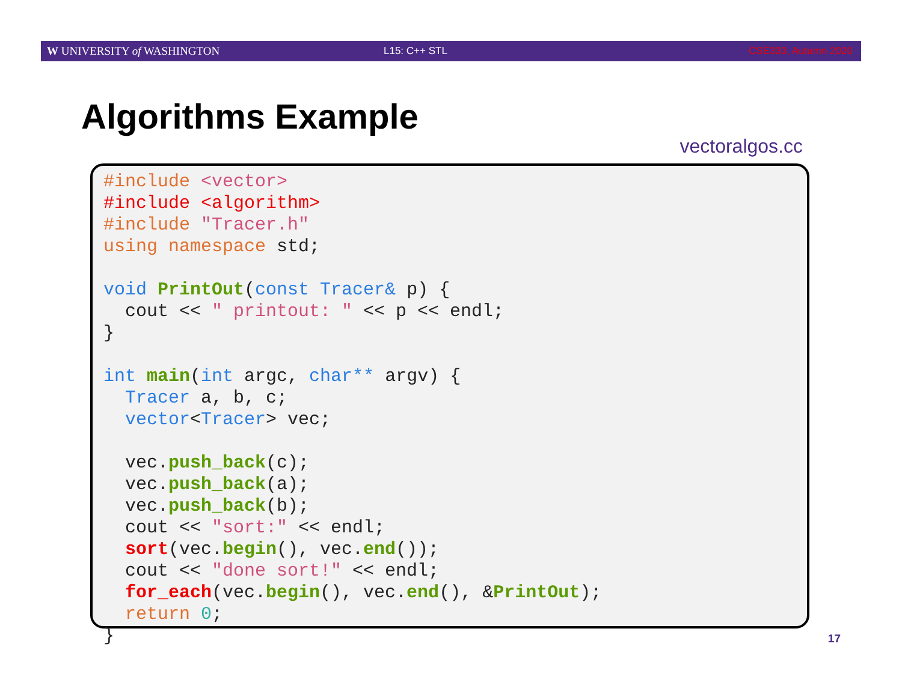W UNIVERSITY of WASHINGTON L15: C++ STL CSE333, Autumn 2020
Algorithms Example
vectoralgos.cc
#include <vector>
#include <algorithm>
#include "Tracer.h"
using namespace std;

void PrintOut(const Tracer& p) {
  cout << " printout: " << p << endl;
}

int main(int argc, char** argv) {
  Tracer a, b, c;
  vector<Tracer> vec;

  vec.push_back(c);
  vec.push_back(a);
  vec.push_back(b);
  cout << "sort:" << endl;
  sort(vec.begin(), vec.end());
  cout << "done sort!" << endl;
  for_each(vec.begin(), vec.end(), &PrintOut);
  return 0;
}
17